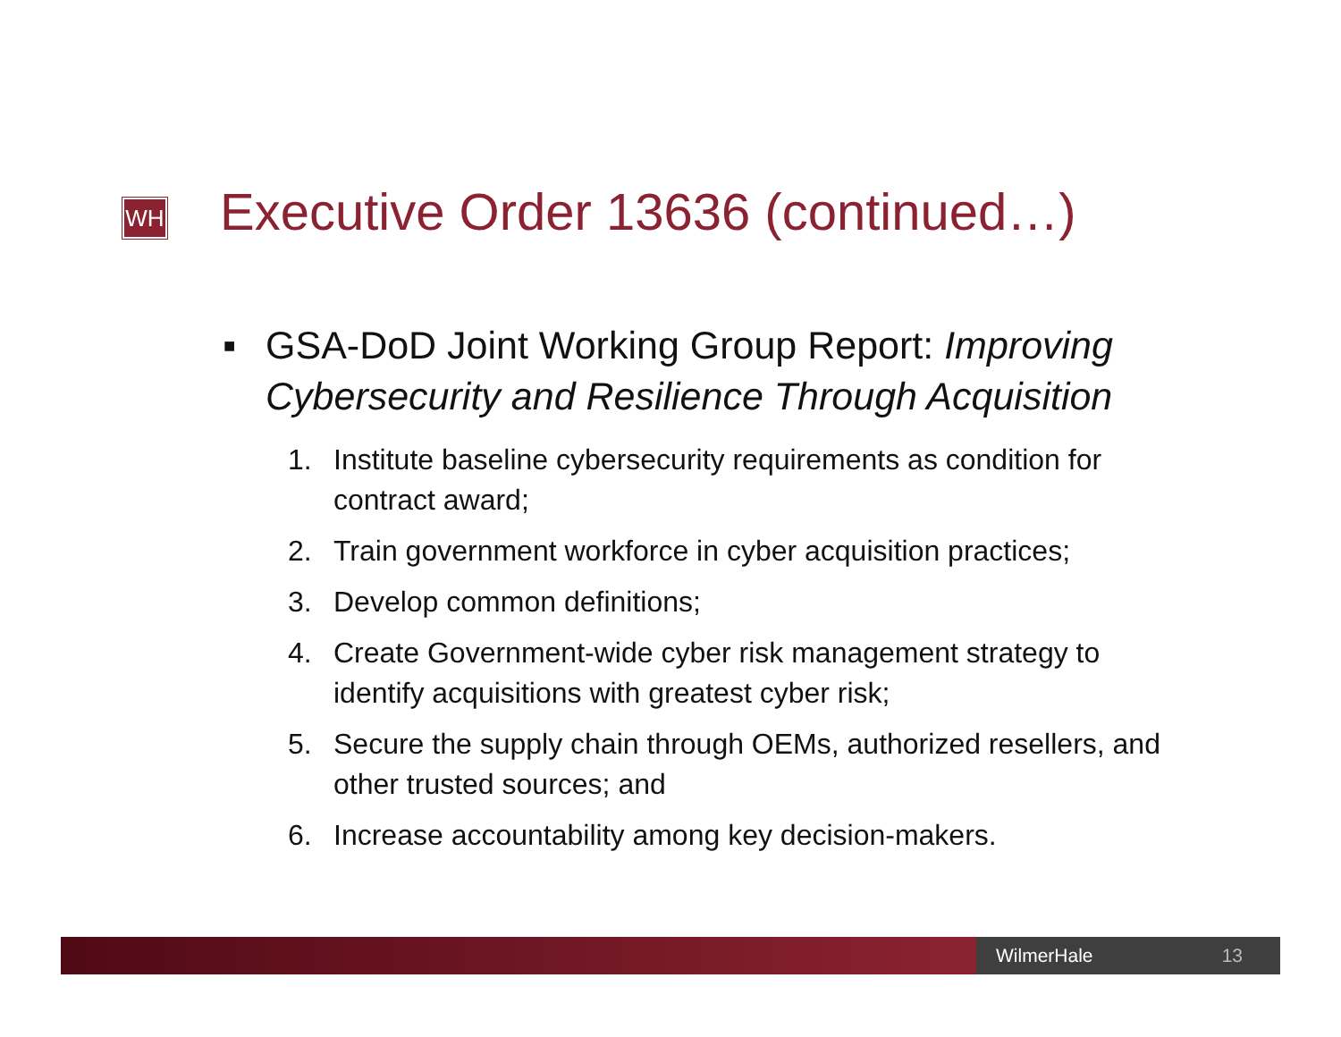WH
Executive Order 13636 (continued…)
■ GSA-DoD Joint Working Group Report: Improving Cybersecurity and Resilience Through Acquisition
1. Institute baseline cybersecurity requirements as condition for contract award;
2. Train government workforce in cyber acquisition practices;
3. Develop common definitions;
4. Create Government-wide cyber risk management strategy to identify acquisitions with greatest cyber risk;
5. Secure the supply chain through OEMs, authorized resellers, and other trusted sources; and
6. Increase accountability among key decision-makers.
WilmerHale 13